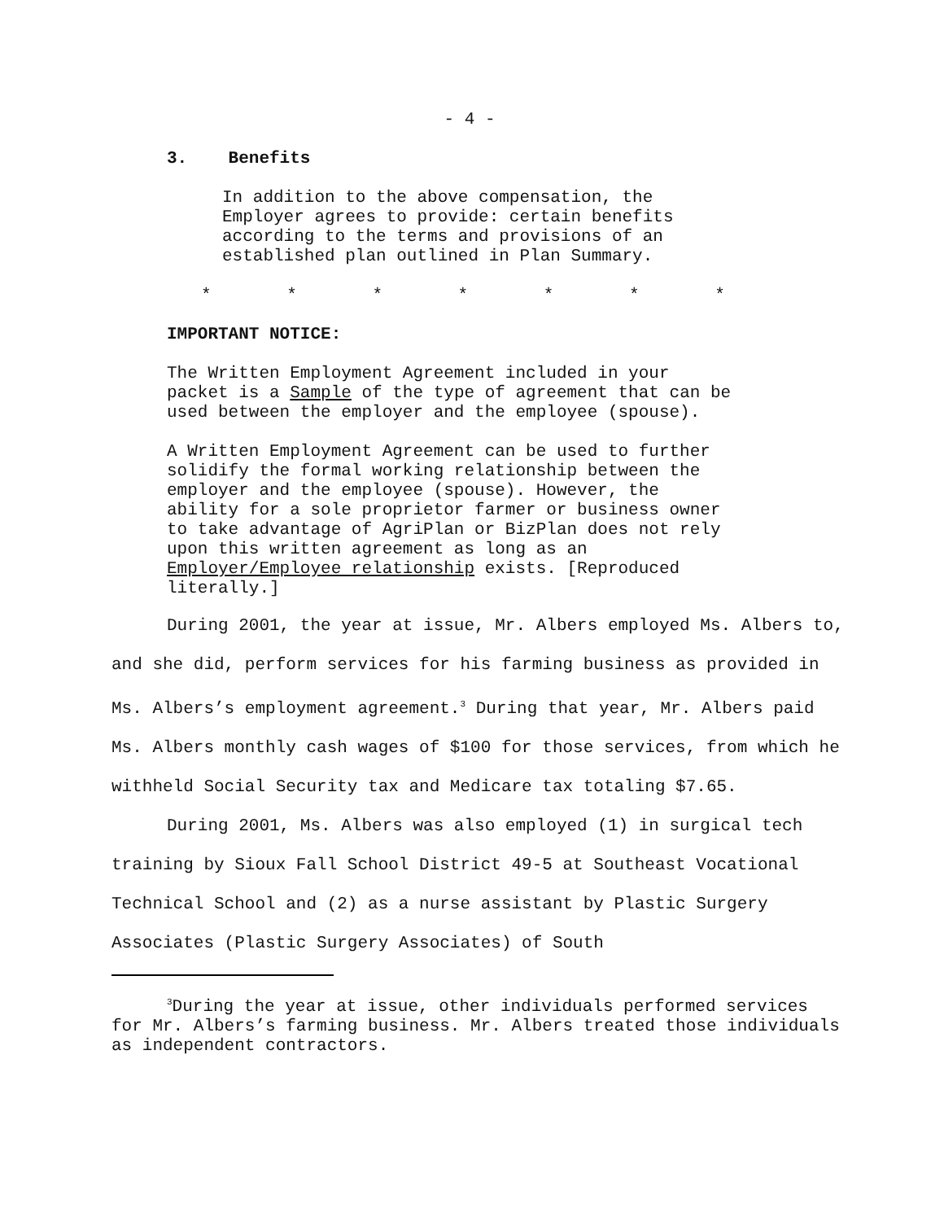- 4 -
3. Benefits
In addition to the above compensation, the
Employer agrees to provide: certain benefits
according to the terms and provisions of an
established plan outlined in Plan Summary.
* * * * * * *
IMPORTANT NOTICE:
The Written Employment Agreement included in your
packet is a Sample of the type of agreement that can be
used between the employer and the employee (spouse).
A Written Employment Agreement can be used to further
solidify the formal working relationship between the
employer and the employee (spouse). However, the
ability for a sole proprietor farmer or business owner
to take advantage of AgriPlan or BizPlan does not rely
upon this written agreement as long as an
Employer/Employee relationship exists. [Reproduced
literally.]
During 2001, the year at issue, Mr. Albers employed Ms. Albers to, and she did, perform services for his farming business as provided in Ms. Albers’s employment agreement.<sup>3</sup> During that year, Mr. Albers paid Ms. Albers monthly cash wages of $100 for those services, from which he withheld Social Security tax and Medicare tax totaling $7.65.
During 2001, Ms. Albers was also employed (1) in surgical tech training by Sioux Fall School District 49-5 at Southeast Vocational Technical School and (2) as a nurse assistant by Plastic Surgery Associates (Plastic Surgery Associates) of South
<sup>3</sup> During the year at issue, other individuals performed services for Mr. Albers’s farming business. Mr. Albers treated those individuals as independent contractors.